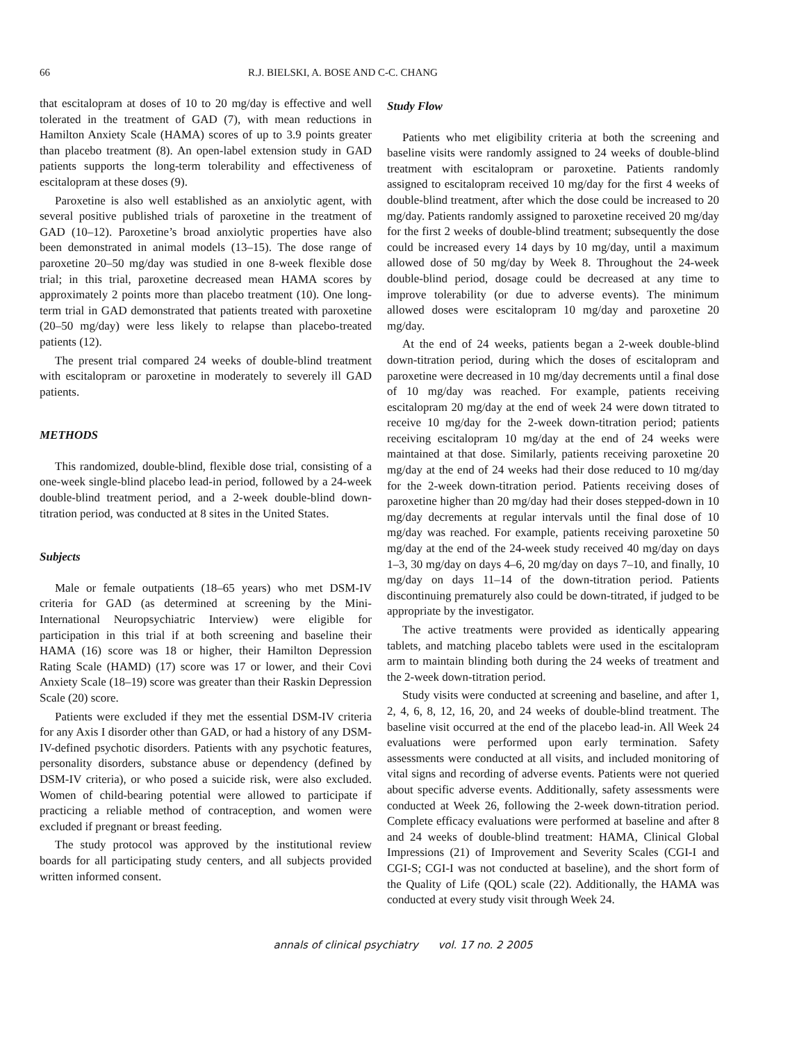66 R.J. BIELSKI, A. BOSE AND C-C. CHANG
that escitalopram at doses of 10 to 20 mg/day is effective and well tolerated in the treatment of GAD (7), with mean reductions in Hamilton Anxiety Scale (HAMA) scores of up to 3.9 points greater than placebo treatment (8). An open-label extension study in GAD patients supports the long-term tolerability and effectiveness of escitalopram at these doses (9).
Paroxetine is also well established as an anxiolytic agent, with several positive published trials of paroxetine in the treatment of GAD (10–12). Paroxetine’s broad anxiolytic properties have also been demonstrated in animal models (13–15). The dose range of paroxetine 20–50 mg/day was studied in one 8-week flexible dose trial; in this trial, paroxetine decreased mean HAMA scores by approximately 2 points more than placebo treatment (10). One long-term trial in GAD demonstrated that patients treated with paroxetine (20–50 mg/day) were less likely to relapse than placebo-treated patients (12).
The present trial compared 24 weeks of double-blind treatment with escitalopram or paroxetine in moderately to severely ill GAD patients.
METHODS
This randomized, double-blind, flexible dose trial, consisting of a one-week single-blind placebo lead-in period, followed by a 24-week double-blind treatment period, and a 2-week double-blind down-titration period, was conducted at 8 sites in the United States.
Subjects
Male or female outpatients (18–65 years) who met DSM-IV criteria for GAD (as determined at screening by the Mini-International Neuropsychiatric Interview) were eligible for participation in this trial if at both screening and baseline their HAMA (16) score was 18 or higher, their Hamilton Depression Rating Scale (HAMD) (17) score was 17 or lower, and their Covi Anxiety Scale (18–19) score was greater than their Raskin Depression Scale (20) score.
Patients were excluded if they met the essential DSM-IV criteria for any Axis I disorder other than GAD, or had a history of any DSM-IV-defined psychotic disorders. Patients with any psychotic features, personality disorders, substance abuse or dependency (defined by DSM-IV criteria), or who posed a suicide risk, were also excluded. Women of child-bearing potential were allowed to participate if practicing a reliable method of contraception, and women were excluded if pregnant or breast feeding.
The study protocol was approved by the institutional review boards for all participating study centers, and all subjects provided written informed consent.
Study Flow
Patients who met eligibility criteria at both the screening and baseline visits were randomly assigned to 24 weeks of double-blind treatment with escitalopram or paroxetine. Patients randomly assigned to escitalopram received 10 mg/day for the first 4 weeks of double-blind treatment, after which the dose could be increased to 20 mg/day. Patients randomly assigned to paroxetine received 20 mg/day for the first 2 weeks of double-blind treatment; subsequently the dose could be increased every 14 days by 10 mg/day, until a maximum allowed dose of 50 mg/day by Week 8. Throughout the 24-week double-blind period, dosage could be decreased at any time to improve tolerability (or due to adverse events). The minimum allowed doses were escitalopram 10 mg/day and paroxetine 20 mg/day.
At the end of 24 weeks, patients began a 2-week double-blind down-titration period, during which the doses of escitalopram and paroxetine were decreased in 10 mg/day decrements until a final dose of 10 mg/day was reached. For example, patients receiving escitalopram 20 mg/day at the end of week 24 were down titrated to receive 10 mg/day for the 2-week down-titration period; patients receiving escitalopram 10 mg/day at the end of 24 weeks were maintained at that dose. Similarly, patients receiving paroxetine 20 mg/day at the end of 24 weeks had their dose reduced to 10 mg/day for the 2-week down-titration period. Patients receiving doses of paroxetine higher than 20 mg/day had their doses stepped-down in 10 mg/day decrements at regular intervals until the final dose of 10 mg/day was reached. For example, patients receiving paroxetine 50 mg/day at the end of the 24-week study received 40 mg/day on days 1–3, 30 mg/day on days 4–6, 20 mg/day on days 7–10, and finally, 10 mg/day on days 11–14 of the down-titration period. Patients discontinuing prematurely also could be down-titrated, if judged to be appropriate by the investigator.
The active treatments were provided as identically appearing tablets, and matching placebo tablets were used in the escitalopram arm to maintain blinding both during the 24 weeks of treatment and the 2-week down-titration period.
Study visits were conducted at screening and baseline, and after 1, 2, 4, 6, 8, 12, 16, 20, and 24 weeks of double-blind treatment. The baseline visit occurred at the end of the placebo lead-in. All Week 24 evaluations were performed upon early termination. Safety assessments were conducted at all visits, and included monitoring of vital signs and recording of adverse events. Patients were not queried about specific adverse events. Additionally, safety assessments were conducted at Week 26, following the 2-week down-titration period. Complete efficacy evaluations were performed at baseline and after 8 and 24 weeks of double-blind treatment: HAMA, Clinical Global Impressions (21) of Improvement and Severity Scales (CGI-I and CGI-S; CGI-I was not conducted at baseline), and the short form of the Quality of Life (QOL) scale (22). Additionally, the HAMA was conducted at every study visit through Week 24.
annals of clinical psychiatry vol. 17 no. 2 2005